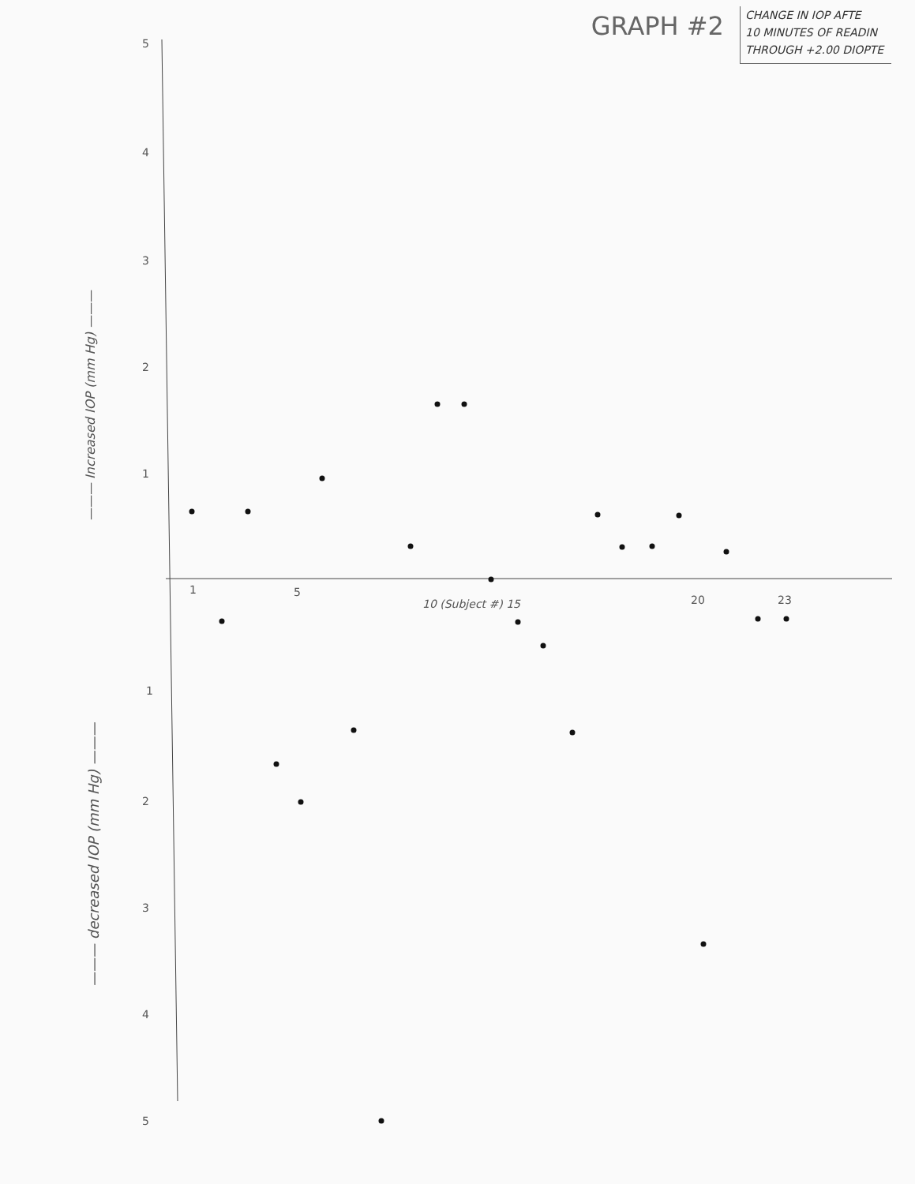GRAPH #2
CHANGE IN IOP AFTE
10 MINUTES OF READIN
THROUGH +2.00 DIOPTE
5
4
3
2
1
1
2
3
4
5
1
5
10 (Subject #) 15
20
23
——— Increased IOP (mm Hg) ———
——— decreased IOP (mm Hg) ———